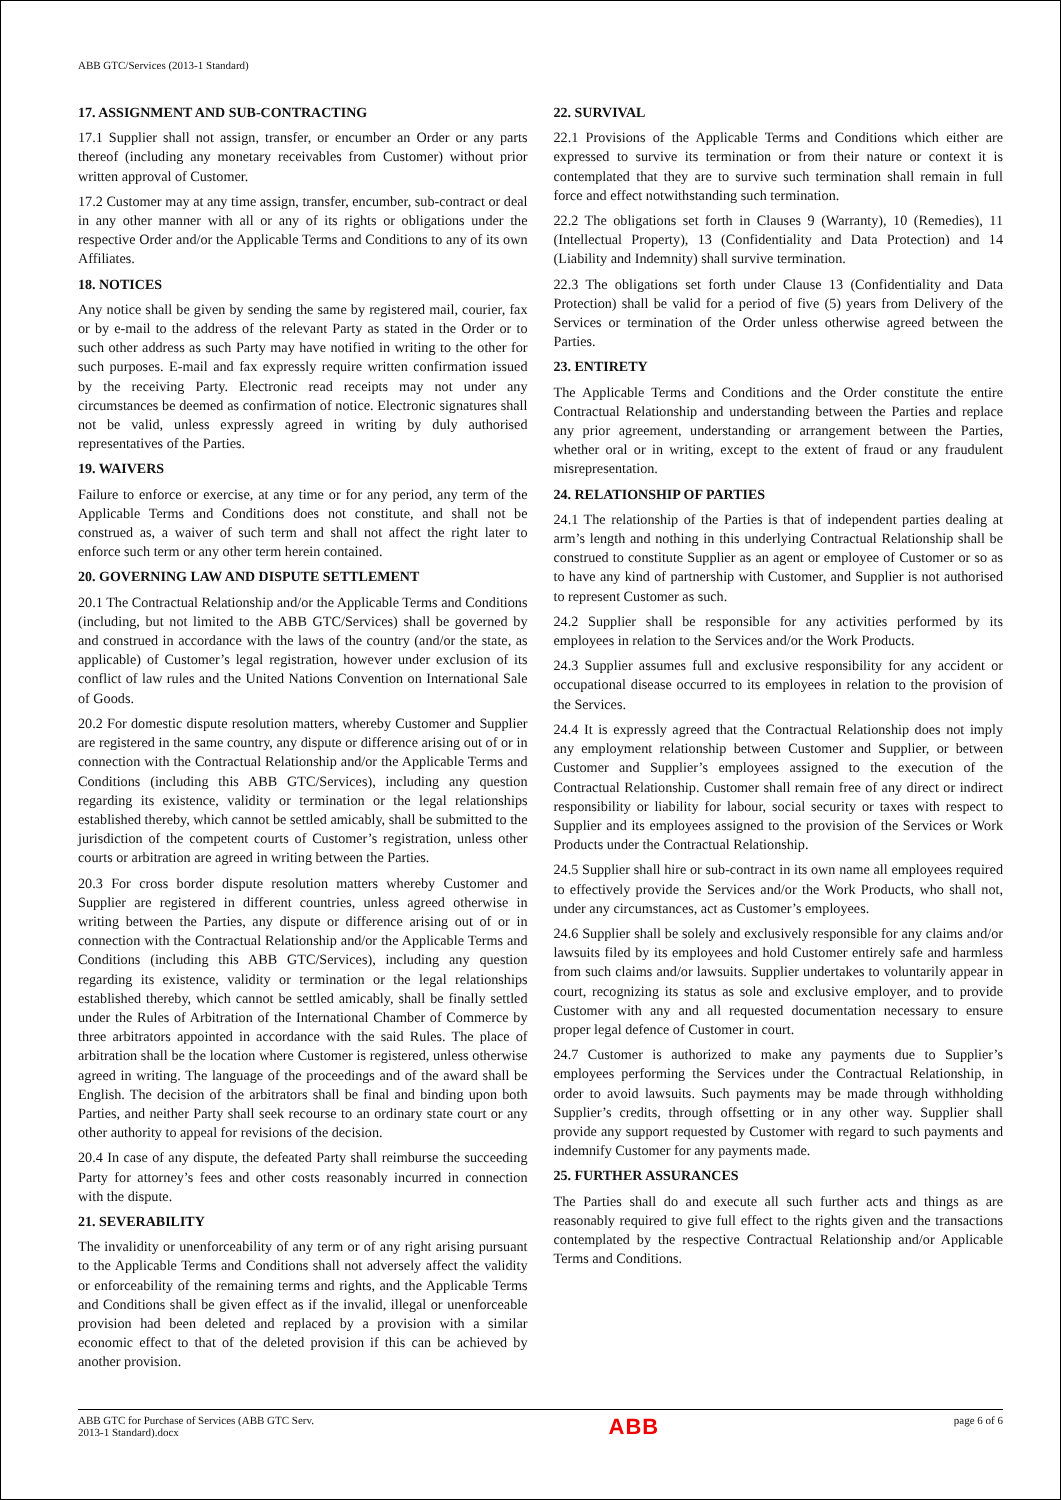ABB GTC/Services (2013-1 Standard)
17. ASSIGNMENT AND SUB-CONTRACTING
17.1 Supplier shall not assign, transfer, or encumber an Order or any parts thereof (including any monetary receivables from Customer) without prior written approval of Customer.
17.2 Customer may at any time assign, transfer, encumber, sub-contract or deal in any other manner with all or any of its rights or obligations under the respective Order and/or the Applicable Terms and Conditions to any of its own Affiliates.
18. NOTICES
Any notice shall be given by sending the same by registered mail, courier, fax or by e-mail to the address of the relevant Party as stated in the Order or to such other address as such Party may have notified in writing to the other for such purposes. E-mail and fax expressly require written confirmation issued by the receiving Party. Electronic read receipts may not under any circumstances be deemed as confirmation of notice. Electronic signatures shall not be valid, unless expressly agreed in writing by duly authorised representatives of the Parties.
19. WAIVERS
Failure to enforce or exercise, at any time or for any period, any term of the Applicable Terms and Conditions does not constitute, and shall not be construed as, a waiver of such term and shall not affect the right later to enforce such term or any other term herein contained.
20. GOVERNING LAW AND DISPUTE SETTLEMENT
20.1 The Contractual Relationship and/or the Applicable Terms and Conditions (including, but not limited to the ABB GTC/Services) shall be governed by and construed in accordance with the laws of the country (and/or the state, as applicable) of Customer’s legal registration, however under exclusion of its conflict of law rules and the United Nations Convention on International Sale of Goods.
20.2 For domestic dispute resolution matters, whereby Customer and Supplier are registered in the same country, any dispute or difference arising out of or in connection with the Contractual Relationship and/or the Applicable Terms and Conditions (including this ABB GTC/Services), including any question regarding its existence, validity or termination or the legal relationships established thereby, which cannot be settled amicably, shall be submitted to the jurisdiction of the competent courts of Customer’s registration, unless other courts or arbitration are agreed in writing between the Parties.
20.3 For cross border dispute resolution matters whereby Customer and Supplier are registered in different countries, unless agreed otherwise in writing between the Parties, any dispute or difference arising out of or in connection with the Contractual Relationship and/or the Applicable Terms and Conditions (including this ABB GTC/Services), including any question regarding its existence, validity or termination or the legal relationships established thereby, which cannot be settled amicably, shall be finally settled under the Rules of Arbitration of the International Chamber of Commerce by three arbitrators appointed in accordance with the said Rules. The place of arbitration shall be the location where Customer is registered, unless otherwise agreed in writing. The language of the proceedings and of the award shall be English. The decision of the arbitrators shall be final and binding upon both Parties, and neither Party shall seek recourse to an ordinary state court or any other authority to appeal for revisions of the decision.
20.4 In case of any dispute, the defeated Party shall reimburse the succeeding Party for attorney’s fees and other costs reasonably incurred in connection with the dispute.
21. SEVERABILITY
The invalidity or unenforceability of any term or of any right arising pursuant to the Applicable Terms and Conditions shall not adversely affect the validity or enforceability of the remaining terms and rights, and the Applicable Terms and Conditions shall be given effect as if the invalid, illegal or unenforceable provision had been deleted and replaced by a provision with a similar economic effect to that of the deleted provision if this can be achieved by another provision.
22. SURVIVAL
22.1 Provisions of the Applicable Terms and Conditions which either are expressed to survive its termination or from their nature or context it is contemplated that they are to survive such termination shall remain in full force and effect notwithstanding such termination.
22.2 The obligations set forth in Clauses 9 (Warranty), 10 (Remedies), 11 (Intellectual Property), 13 (Confidentiality and Data Protection) and 14 (Liability and Indemnity) shall survive termination.
22.3 The obligations set forth under Clause 13 (Confidentiality and Data Protection) shall be valid for a period of five (5) years from Delivery of the Services or termination of the Order unless otherwise agreed between the Parties.
23. ENTIRETY
The Applicable Terms and Conditions and the Order constitute the entire Contractual Relationship and understanding between the Parties and replace any prior agreement, understanding or arrangement between the Parties, whether oral or in writing, except to the extent of fraud or any fraudulent misrepresentation.
24. RELATIONSHIP OF PARTIES
24.1 The relationship of the Parties is that of independent parties dealing at arm’s length and nothing in this underlying Contractual Relationship shall be construed to constitute Supplier as an agent or employee of Customer or so as to have any kind of partnership with Customer, and Supplier is not authorised to represent Customer as such.
24.2 Supplier shall be responsible for any activities performed by its employees in relation to the Services and/or the Work Products.
24.3 Supplier assumes full and exclusive responsibility for any accident or occupational disease occurred to its employees in relation to the provision of the Services.
24.4 It is expressly agreed that the Contractual Relationship does not imply any employment relationship between Customer and Supplier, or between Customer and Supplier’s employees assigned to the execution of the Contractual Relationship. Customer shall remain free of any direct or indirect responsibility or liability for labour, social security or taxes with respect to Supplier and its employees assigned to the provision of the Services or Work Products under the Contractual Relationship.
24.5 Supplier shall hire or sub-contract in its own name all employees required to effectively provide the Services and/or the Work Products, who shall not, under any circumstances, act as Customer’s employees.
24.6 Supplier shall be solely and exclusively responsible for any claims and/or lawsuits filed by its employees and hold Customer entirely safe and harmless from such claims and/or lawsuits. Supplier undertakes to voluntarily appear in court, recognizing its status as sole and exclusive employer, and to provide Customer with any and all requested documentation necessary to ensure proper legal defence of Customer in court.
24.7 Customer is authorized to make any payments due to Supplier’s employees performing the Services under the Contractual Relationship, in order to avoid lawsuits. Such payments may be made through withholding Supplier’s credits, through offsetting or in any other way. Supplier shall provide any support requested by Customer with regard to such payments and indemnify Customer for any payments made.
25. FURTHER ASSURANCES
The Parties shall do and execute all such further acts and things as are reasonably required to give full effect to the rights given and the transactions contemplated by the respective Contractual Relationship and/or Applicable Terms and Conditions.
ABB GTC for Purchase of Services (ABB GTC Serv.
2013-1 Standard).docx
ABB
page 6 of 6